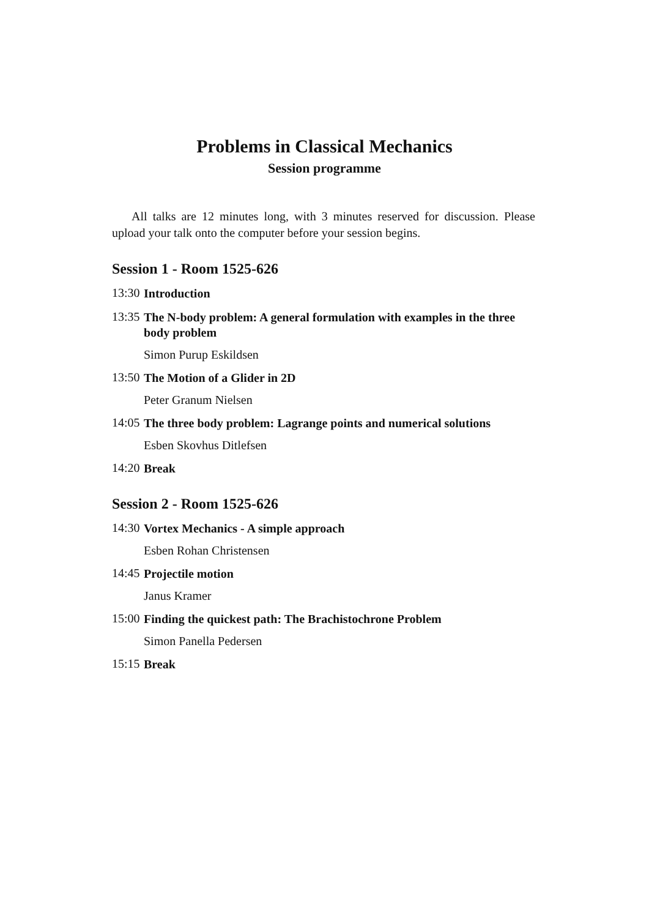Problems in Classical Mechanics
Session programme
All talks are 12 minutes long, with 3 minutes reserved for discussion. Please upload your talk onto the computer before your session begins.
Session 1 - Room 1525-626
13:30
Introduction
13:35
The N-body problem: A general formulation with examples in the three body problem
Simon Purup Eskildsen
13:50
The Motion of a Glider in 2D
Peter Granum Nielsen
14:05
The three body problem: Lagrange points and numerical solutions
Esben Skovhus Ditlefsen
14:20
Break
Session 2 - Room 1525-626
14:30
Vortex Mechanics - A simple approach
Esben Rohan Christensen
14:45
Projectile motion
Janus Kramer
15:00
Finding the quickest path: The Brachistochrone Problem
Simon Panella Pedersen
15:15
Break